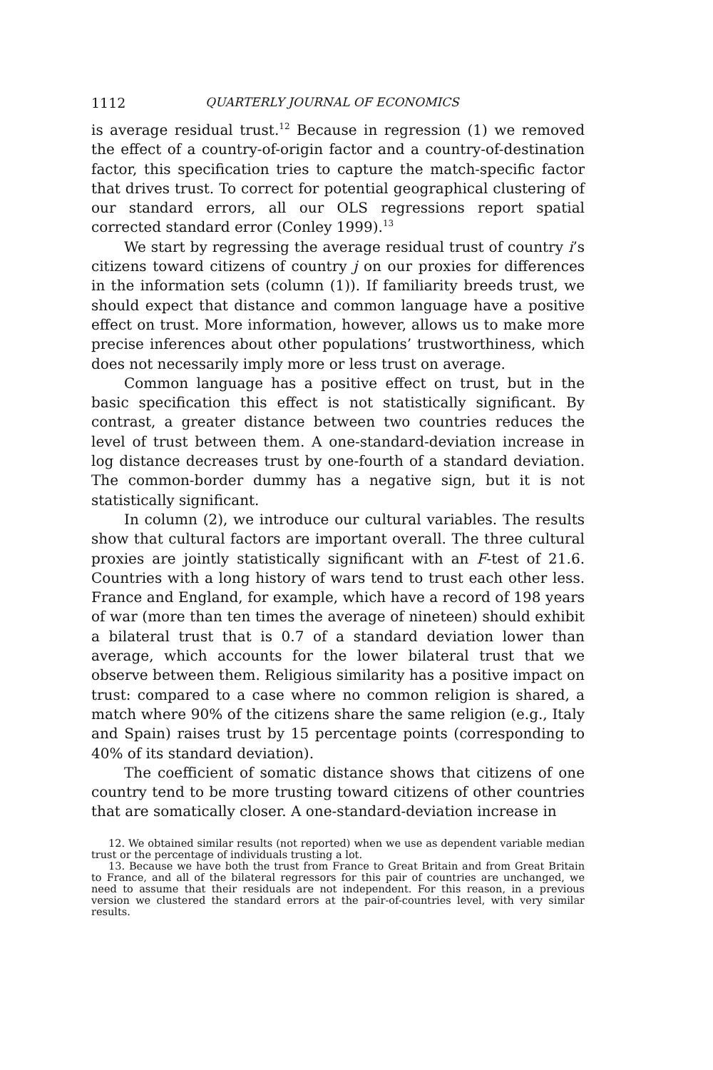1112 QUARTERLY JOURNAL OF ECONOMICS
is average residual trust.<sup>12</sup> Because in regression (1) we removed the effect of a country-of-origin factor and a country-of-destination factor, this specification tries to capture the match-specific factor that drives trust. To correct for potential geographical clustering of our standard errors, all our OLS regressions report spatial corrected standard error (Conley 1999).<sup>13</sup>
We start by regressing the average residual trust of country i’s citizens toward citizens of country j on our proxies for differences in the information sets (column (1)). If familiarity breeds trust, we should expect that distance and common language have a positive effect on trust. More information, however, allows us to make more precise inferences about other populations’ trustworthiness, which does not necessarily imply more or less trust on average.
Common language has a positive effect on trust, but in the basic specification this effect is not statistically significant. By contrast, a greater distance between two countries reduces the level of trust between them. A one-standard-deviation increase in log distance decreases trust by one-fourth of a standard deviation. The common-border dummy has a negative sign, but it is not statistically significant.
In column (2), we introduce our cultural variables. The results show that cultural factors are important overall. The three cultural proxies are jointly statistically significant with an F-test of 21.6. Countries with a long history of wars tend to trust each other less. France and England, for example, which have a record of 198 years of war (more than ten times the average of nineteen) should exhibit a bilateral trust that is 0.7 of a standard deviation lower than average, which accounts for the lower bilateral trust that we observe between them. Religious similarity has a positive impact on trust: compared to a case where no common religion is shared, a match where 90% of the citizens share the same religion (e.g., Italy and Spain) raises trust by 15 percentage points (corresponding to 40% of its standard deviation).
The coefficient of somatic distance shows that citizens of one country tend to be more trusting toward citizens of other countries that are somatically closer. A one-standard-deviation increase in
12. We obtained similar results (not reported) when we use as dependent variable median trust or the percentage of individuals trusting a lot.
13. Because we have both the trust from France to Great Britain and from Great Britain to France, and all of the bilateral regressors for this pair of countries are unchanged, we need to assume that their residuals are not independent. For this reason, in a previous version we clustered the standard errors at the pair-of-countries level, with very similar results.